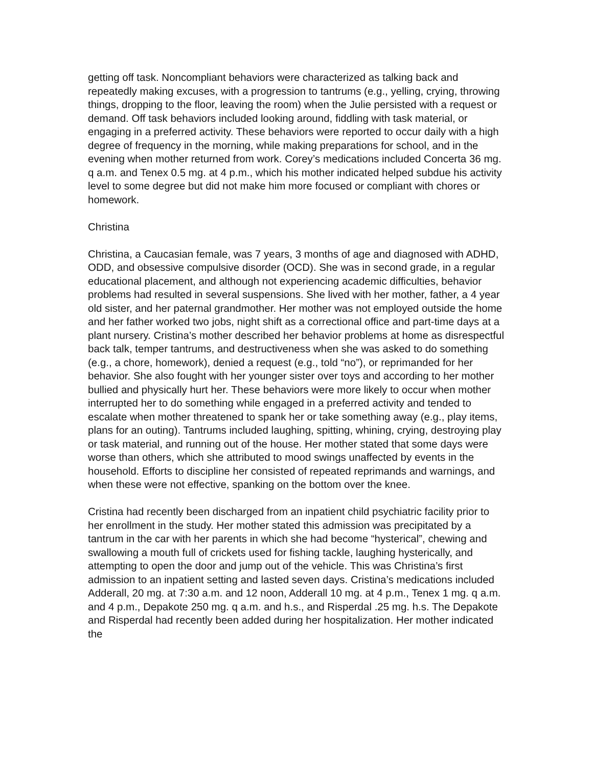getting off task. Noncompliant behaviors were characterized as talking back and repeatedly making excuses, with a progression to tantrums (e.g., yelling, crying, throwing things, dropping to the floor, leaving the room) when the Julie persisted with a request or demand. Off task behaviors included looking around, fiddling with task material, or engaging in a preferred activity. These behaviors were reported to occur daily with a high degree of frequency in the morning, while making preparations for school, and in the evening when mother returned from work. Corey’s medications included Concerta 36 mg. q a.m. and Tenex 0.5 mg. at 4 p.m., which his mother indicated helped subdue his activity level to some degree but did not make him more focused or compliant with chores or homework.
Christina
Christina, a Caucasian female, was 7 years, 3 months of age and diagnosed with ADHD, ODD, and obsessive compulsive disorder (OCD). She was in second grade, in a regular educational placement, and although not experiencing academic difficulties, behavior problems had resulted in several suspensions. She lived with her mother, father, a 4 year old sister, and her paternal grandmother. Her mother was not employed outside the home and her father worked two jobs, night shift as a correctional office and part-time days at a plant nursery. Cristina’s mother described her behavior problems at home as disrespectful back talk, temper tantrums, and destructiveness when she was asked to do something (e.g., a chore, homework), denied a request (e.g., told “no”), or reprimanded for her behavior. She also fought with her younger sister over toys and according to her mother bullied and physically hurt her. These behaviors were more likely to occur when mother interrupted her to do something while engaged in a preferred activity and tended to escalate when mother threatened to spank her or take something away (e.g., play items, plans for an outing). Tantrums included laughing, spitting, whining, crying, destroying play or task material, and running out of the house. Her mother stated that some days were worse than others, which she attributed to mood swings unaffected by events in the household. Efforts to discipline her consisted of repeated reprimands and warnings, and when these were not effective, spanking on the bottom over the knee.
Cristina had recently been discharged from an inpatient child psychiatric facility prior to her enrollment in the study. Her mother stated this admission was precipitated by a tantrum in the car with her parents in which she had become “hysterical”, chewing and swallowing a mouth full of crickets used for fishing tackle, laughing hysterically, and attempting to open the door and jump out of the vehicle. This was Christina’s first admission to an inpatient setting and lasted seven days. Cristina’s medications included Adderall, 20 mg. at 7:30 a.m. and 12 noon, Adderall 10 mg. at 4 p.m., Tenex 1 mg. q a.m. and 4 p.m., Depakote 250 mg. q a.m. and h.s., and Risperdal .25 mg. h.s. The Depakote and Risperdal had recently been added during her hospitalization. Her mother indicated the